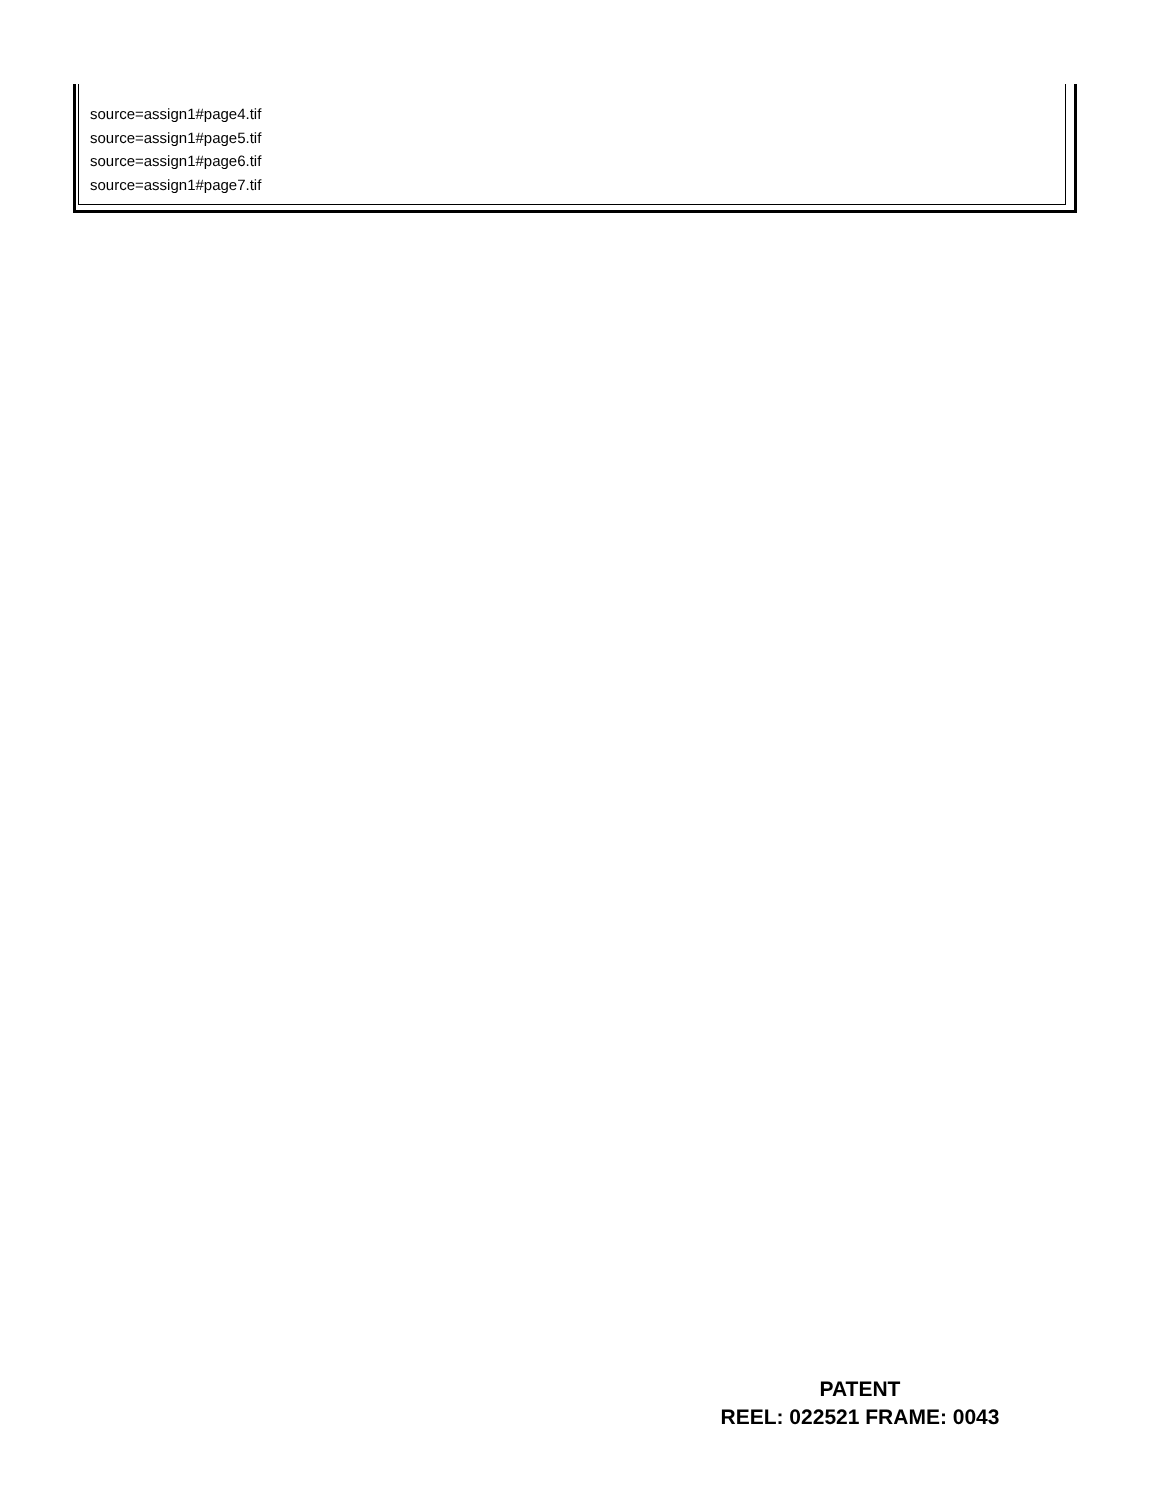source=assign1#page4.tif
source=assign1#page5.tif
source=assign1#page6.tif
source=assign1#page7.tif
PATENT
REEL: 022521 FRAME: 0043